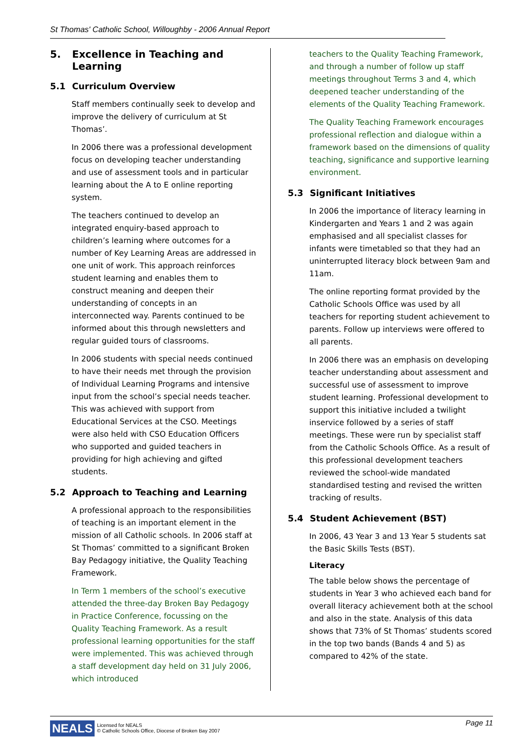St Thomas' Catholic School, Willoughby - 2006 Annual Report
5. Excellence in Teaching and Learning
5.1 Curriculum Overview
Staff members continually seek to develop and improve the delivery of curriculum at St Thomas’.
In 2006 there was a professional development focus on developing teacher understanding and use of assessment tools and in particular learning about the A to E online reporting system.
The teachers continued to develop an integrated enquiry-based approach to children’s learning where outcomes for a number of Key Learning Areas are addressed in one unit of work. This approach reinforces student learning and enables them to construct meaning and deepen their understanding of concepts in an interconnected way. Parents continued to be informed about this through newsletters and regular guided tours of classrooms.
In 2006 students with special needs continued to have their needs met through the provision of Individual Learning Programs and intensive input from the school’s special needs teacher. This was achieved with support from Educational Services at the CSO. Meetings were also held with CSO Education Officers who supported and guided teachers in providing for high achieving and gifted students.
5.2 Approach to Teaching and Learning
A professional approach to the responsibilities of teaching is an important element in the mission of all Catholic schools. In 2006 staff at St Thomas’ committed to a significant Broken Bay Pedagogy initiative, the Quality Teaching Framework.
In Term 1 members of the school’s executive attended the three-day Broken Bay Pedagogy in Practice Conference, focussing on the Quality Teaching Framework. As a result professional learning opportunities for the staff were implemented. This was achieved through a staff development day held on 31 July 2006, which introduced
teachers to the Quality Teaching Framework, and through a number of follow up staff meetings throughout Terms 3 and 4, which deepened teacher understanding of the elements of the Quality Teaching Framework.
The Quality Teaching Framework encourages professional reflection and dialogue within a framework based on the dimensions of quality teaching, significance and supportive learning environment.
5.3 Significant Initiatives
In 2006 the importance of literacy learning in Kindergarten and Years 1 and 2 was again emphasised and all specialist classes for infants were timetabled so that they had an uninterrupted literacy block between 9am and 11am.
The online reporting format provided by the Catholic Schools Office was used by all teachers for reporting student achievement to parents. Follow up interviews were offered to all parents.
In 2006 there was an emphasis on developing teacher understanding about assessment and successful use of assessment to improve student learning. Professional development to support this initiative included a twilight inservice followed by a series of staff meetings. These were run by specialist staff from the Catholic Schools Office. As a result of this professional development teachers reviewed the school-wide mandated standardised testing and revised the written tracking of results.
5.4 Student Achievement (BST)
In 2006, 43 Year 3 and 13 Year 5 students sat the Basic Skills Tests (BST).
Literacy
The table below shows the percentage of students in Year 3 who achieved each band for overall literacy achievement both at the school and also in the state. Analysis of this data shows that 73% of St Thomas’ students scored in the top two bands (Bands 4 and 5) as compared to 42% of the state.
NEALS Licensed for NEALS
© Catholic Schools Office, Diocese of Broken Bay 2007 Page 11